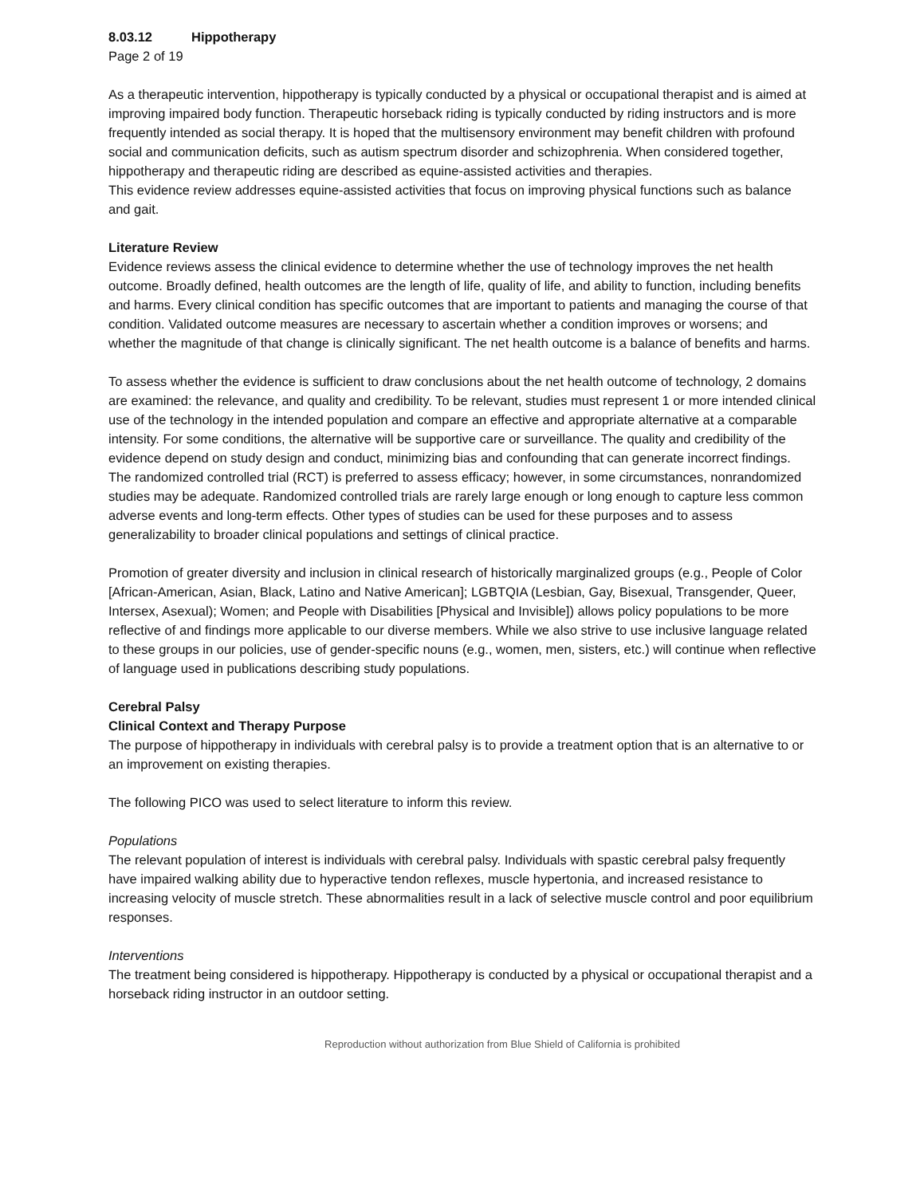8.03.12 Hippotherapy
Page 2 of 19
As a therapeutic intervention, hippotherapy is typically conducted by a physical or occupational therapist and is aimed at improving impaired body function. Therapeutic horseback riding is typically conducted by riding instructors and is more frequently intended as social therapy. It is hoped that the multisensory environment may benefit children with profound social and communication deficits, such as autism spectrum disorder and schizophrenia. When considered together, hippotherapy and therapeutic riding are described as equine-assisted activities and therapies.
This evidence review addresses equine-assisted activities that focus on improving physical functions such as balance and gait.
Literature Review
Evidence reviews assess the clinical evidence to determine whether the use of technology improves the net health outcome. Broadly defined, health outcomes are the length of life, quality of life, and ability to function, including benefits and harms. Every clinical condition has specific outcomes that are important to patients and managing the course of that condition. Validated outcome measures are necessary to ascertain whether a condition improves or worsens; and whether the magnitude of that change is clinically significant. The net health outcome is a balance of benefits and harms.
To assess whether the evidence is sufficient to draw conclusions about the net health outcome of technology, 2 domains are examined: the relevance, and quality and credibility. To be relevant, studies must represent 1 or more intended clinical use of the technology in the intended population and compare an effective and appropriate alternative at a comparable intensity. For some conditions, the alternative will be supportive care or surveillance. The quality and credibility of the evidence depend on study design and conduct, minimizing bias and confounding that can generate incorrect findings. The randomized controlled trial (RCT) is preferred to assess efficacy; however, in some circumstances, nonrandomized studies may be adequate. Randomized controlled trials are rarely large enough or long enough to capture less common adverse events and long-term effects. Other types of studies can be used for these purposes and to assess generalizability to broader clinical populations and settings of clinical practice.
Promotion of greater diversity and inclusion in clinical research of historically marginalized groups (e.g., People of Color [African-American, Asian, Black, Latino and Native American]; LGBTQIA (Lesbian, Gay, Bisexual, Transgender, Queer, Intersex, Asexual); Women; and People with Disabilities [Physical and Invisible]) allows policy populations to be more reflective of and findings more applicable to our diverse members. While we also strive to use inclusive language related to these groups in our policies, use of gender-specific nouns (e.g., women, men, sisters, etc.) will continue when reflective of language used in publications describing study populations.
Cerebral Palsy
Clinical Context and Therapy Purpose
The purpose of hippotherapy in individuals with cerebral palsy is to provide a treatment option that is an alternative to or an improvement on existing therapies.
The following PICO was used to select literature to inform this review.
Populations
The relevant population of interest is individuals with cerebral palsy. Individuals with spastic cerebral palsy frequently have impaired walking ability due to hyperactive tendon reflexes, muscle hypertonia, and increased resistance to increasing velocity of muscle stretch. These abnormalities result in a lack of selective muscle control and poor equilibrium responses.
Interventions
The treatment being considered is hippotherapy. Hippotherapy is conducted by a physical or occupational therapist and a horseback riding instructor in an outdoor setting.
Reproduction without authorization from Blue Shield of California is prohibited